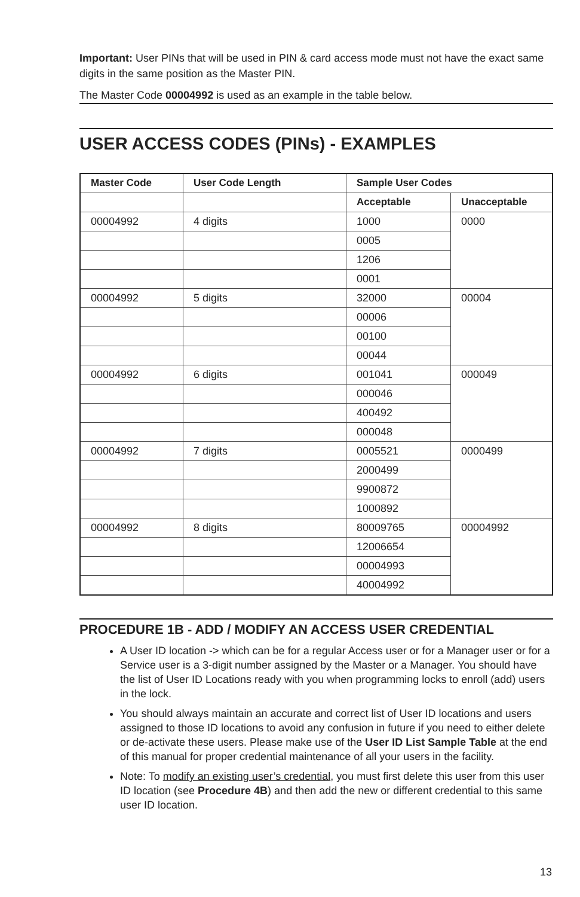Important: User PINs that will be used in PIN & card access mode must not have the exact same digits in the same position as the Master PIN.
The Master Code 00004992 is used as an example in the table below.
USER ACCESS CODES (PINs) - EXAMPLES
| Master Code | User Code Length | Sample User Codes | |
| --- | --- | --- | --- |
| | | Acceptable | Unacceptable |
| 00004992 | 4 digits | 1000 | 0000 |
| | | 0005 | |
| | | 1206 | |
| | | 0001 | |
| 00004992 | 5 digits | 32000 | 00004 |
| | | 00006 | |
| | | 00100 | |
| | | 00044 | |
| 00004992 | 6 digits | 001041 | 000049 |
| | | 000046 | |
| | | 400492 | |
| | | 000048 | |
| 00004992 | 7 digits | 0005521 | 0000499 |
| | | 2000499 | |
| | | 9900872 | |
| | | 1000892 | |
| 00004992 | 8 digits | 80009765 | 00004992 |
| | | 12006654 | |
| | | 00004993 | |
| | | 40004992 | |
PROCEDURE 1B - ADD / MODIFY AN ACCESS USER CREDENTIAL
A User ID location -> which can be for a regular Access user or for a Manager user or for a Service user is a 3-digit number assigned by the Master or a Manager. You should have the list of User ID Locations ready with you when programming locks to enroll (add) users in the lock.
You should always maintain an accurate and correct list of User ID locations and users assigned to those ID locations to avoid any confusion in future if you need to either delete or de-activate these users. Please make use of the User ID List Sample Table at the end of this manual for proper credential maintenance of all your users in the facility.
Note: To modify an existing user’s credential, you must first delete this user from this user ID location (see Procedure 4B) and then add the new or different credential to this same user ID location.
13